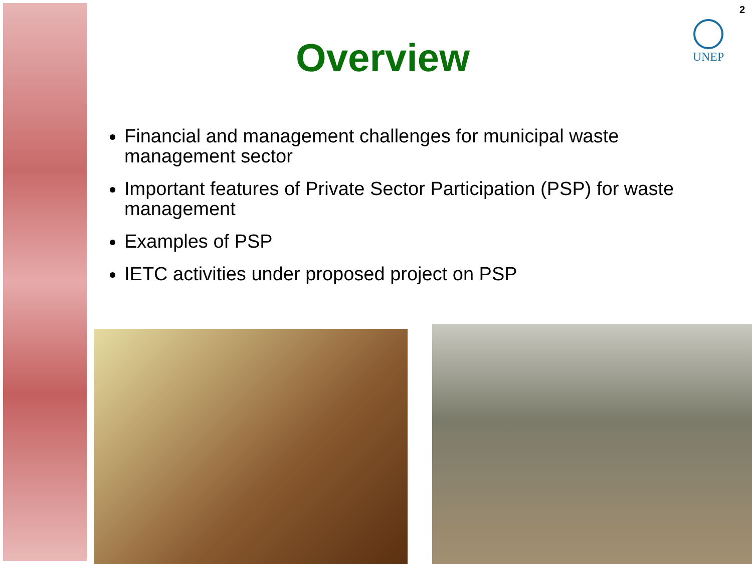2
UNEP
Overview
Financial and management challenges for municipal waste management sector
Important features of Private Sector Participation (PSP) for waste management
Examples of PSP
IETC activities under proposed project on PSP